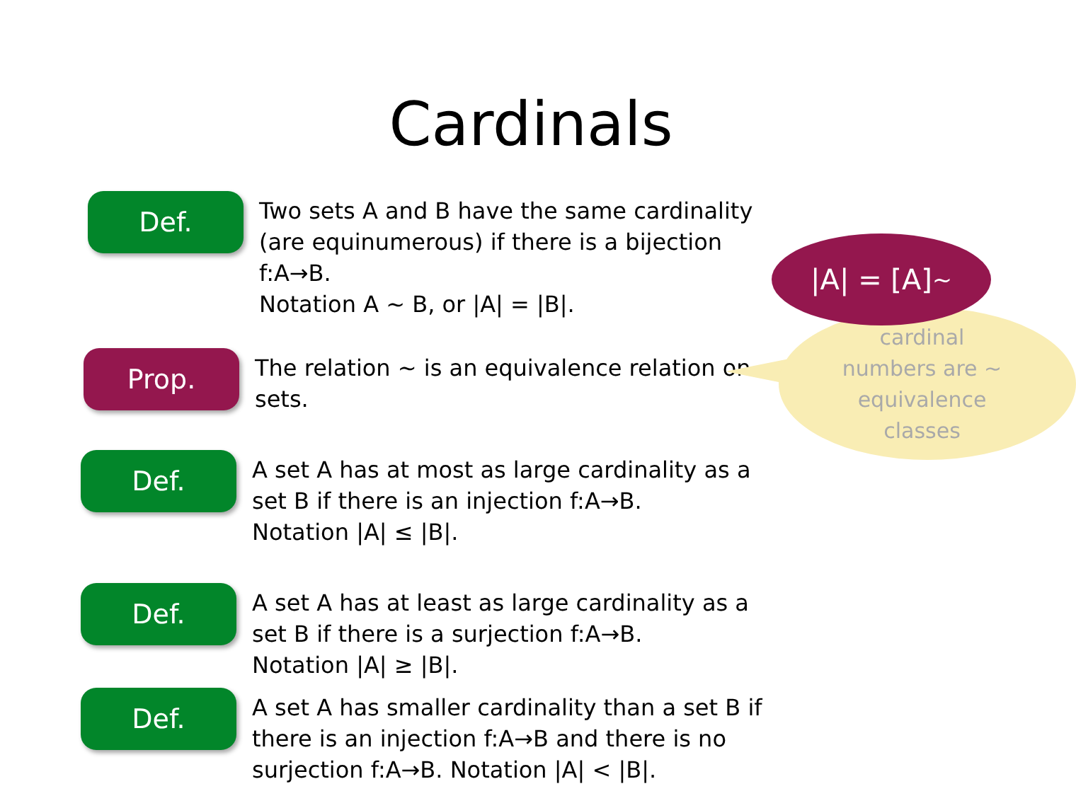Cardinals
Def.
Two sets A and B have the same cardinality (are equinumerous) if there is a bijection f:A→B.
Notation A ~ B, or |A| = |B|.
Prop.
The relation ~ is an equivalence relation on sets.
Def.
A set A has at most as large cardinality as a set B if there is an injection f:A→B.
Notation |A| ≤ |B|.
Def.
A set A has at least as large cardinality as a set B if there is a surjection f:A→B.
Notation |A| ≥ |B|.
Def.
A set A has smaller cardinality than a set B if there is an injection f:A→B and there is no surjection f:A→B. Notation |A| < |B|.
|A| = [A]<sub>~</sub>
cardinal numbers are ~ equivalence classes